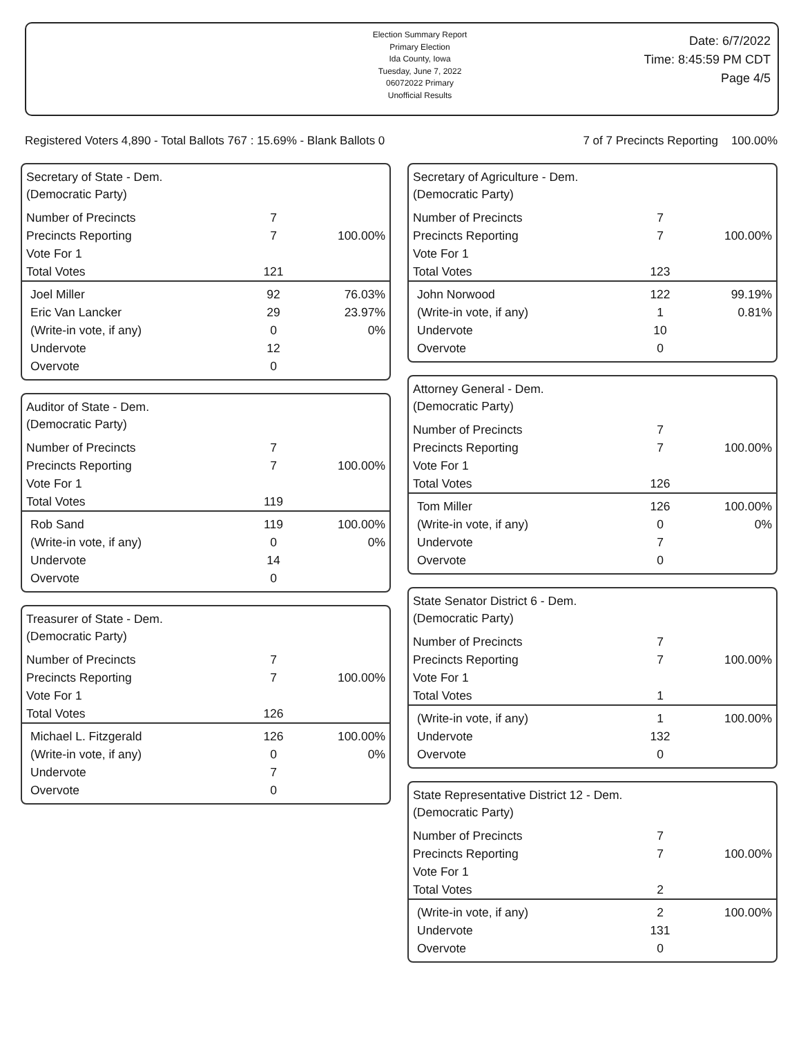Election Summary Report
Primary Election
Ida County, Iowa
Tuesday, June 7, 2022
06072022 Primary
Unofficial Results
Date: 6/7/2022
Time: 8:45:59 PM CDT
Page 4/5
Registered Voters 4,890 - Total Ballots 767 : 15.69% - Blank Ballots 0 7 of 7 Precincts Reporting 100.00%
Secretary of State - Dem.
(Democratic Party)
| Number of Precincts | 7 | |
| Precincts Reporting | 7 | 100.00% |
| Vote For 1 | | |
| Total Votes | 121 | |
| Joel Miller | 92 | 76.03% |
| Eric Van Lancker | 29 | 23.97% |
| (Write-in vote, if any) | 0 | 0% |
| Undervote | 12 | |
| Overvote | 0 | |
Auditor of State - Dem.
(Democratic Party)
| Number of Precincts | 7 | |
| Precincts Reporting | 7 | 100.00% |
| Vote For 1 | | |
| Total Votes | 119 | |
| Rob Sand | 119 | 100.00% |
| (Write-in vote, if any) | 0 | 0% |
| Undervote | 14 | |
| Overvote | 0 | |
Treasurer of State - Dem.
(Democratic Party)
| Number of Precincts | 7 | |
| Precincts Reporting | 7 | 100.00% |
| Vote For 1 | | |
| Total Votes | 126 | |
| Michael L. Fitzgerald | 126 | 100.00% |
| (Write-in vote, if any) | 0 | 0% |
| Undervote | 7 | |
| Overvote | 0 | |
Secretary of Agriculture - Dem.
(Democratic Party)
| Number of Precincts | 7 | |
| Precincts Reporting | 7 | 100.00% |
| Vote For 1 | | |
| Total Votes | 123 | |
| John Norwood | 122 | 99.19% |
| (Write-in vote, if any) | 1 | 0.81% |
| Undervote | 10 | |
| Overvote | 0 | |
Attorney General - Dem.
(Democratic Party)
| Number of Precincts | 7 | |
| Precincts Reporting | 7 | 100.00% |
| Vote For 1 | | |
| Total Votes | 126 | |
| Tom Miller | 126 | 100.00% |
| (Write-in vote, if any) | 0 | 0% |
| Undervote | 7 | |
| Overvote | 0 | |
State Senator District 6 - Dem.
(Democratic Party)
| Number of Precincts | 7 | |
| Precincts Reporting | 7 | 100.00% |
| Vote For 1 | | |
| Total Votes | 1 | |
| (Write-in vote, if any) | 1 | 100.00% |
| Undervote | 132 | |
| Overvote | 0 | |
State Representative District 12 - Dem.
(Democratic Party)
| Number of Precincts | 7 | |
| Precincts Reporting | 7 | 100.00% |
| Vote For 1 | | |
| Total Votes | 2 | |
| (Write-in vote, if any) | 2 | 100.00% |
| Undervote | 131 | |
| Overvote | 0 | |